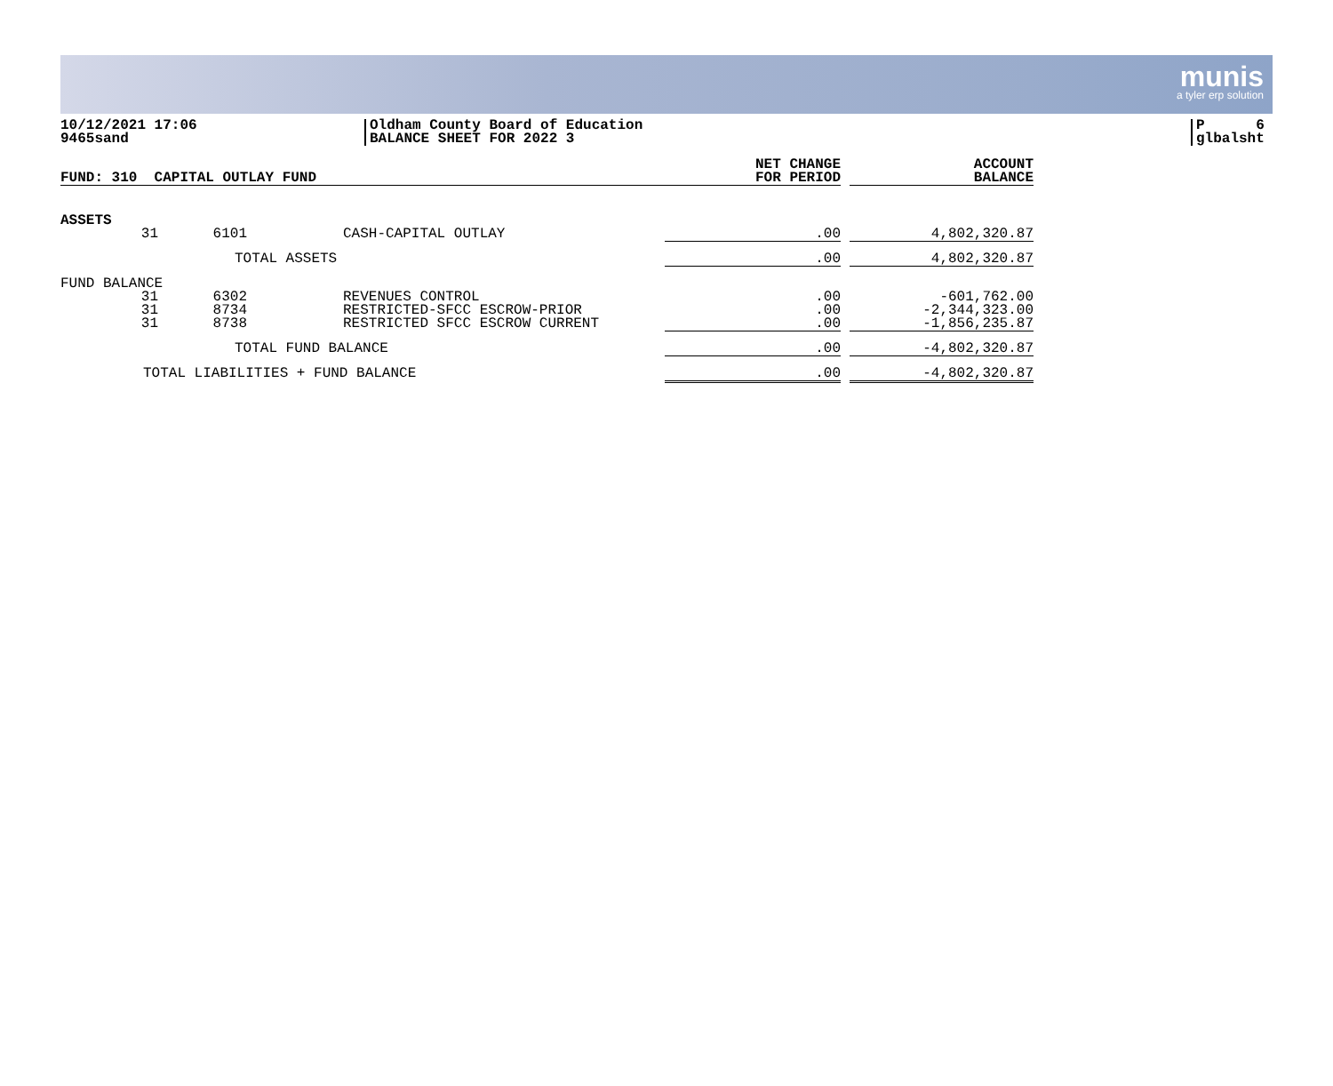munis
a tyler erp solution
10/12/2021 17:06
9465sand
Oldham County Board of Education
BALANCE SHEET FOR 2022 3
P 6
glbalsht
| FUND: 310 CAPITAL OUTLAY FUND | | | | NET CHANGE FOR PERIOD | | ACCOUNT BALANCE |
| ASSETS | | | | | | |
| 31 | 6101 | CASH-CAPITAL OUTLAY | | .00 | | 4,802,320.87 |
| | TOTAL ASSETS | | | .00 | | 4,802,320.87 |
| FUND BALANCE | | | | | | |
| 31 31 31 | 6302 8734 8738 | REVENUES CONTROL RESTRICTED-SFCC ESCROW-PRIOR RESTRICTED SFCC ESCROW CURRENT | | .00 .00 .00 | | -601,762.00 -2,344,323.00 -1,856,235.87 |
| | TOTAL FUND BALANCE | | | .00 | | -4,802,320.87 |
| TOTAL LIABILITIES + FUND BALANCE | | | | .00 | | -4,802,320.87 |